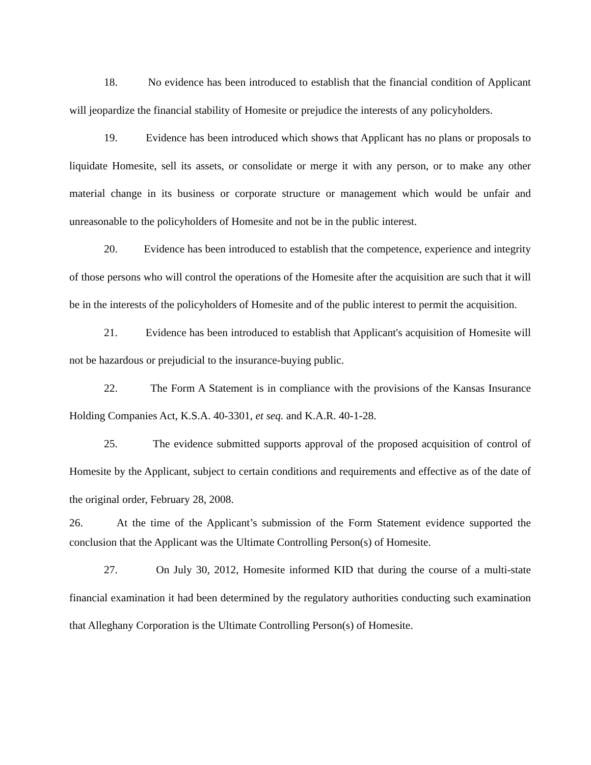18. No evidence has been introduced to establish that the financial condition of Applicant will jeopardize the financial stability of Homesite or prejudice the interests of any policyholders.
19. Evidence has been introduced which shows that Applicant has no plans or proposals to liquidate Homesite, sell its assets, or consolidate or merge it with any person, or to make any other material change in its business or corporate structure or management which would be unfair and unreasonable to the policyholders of Homesite and not be in the public interest.
20. Evidence has been introduced to establish that the competence, experience and integrity of those persons who will control the operations of the Homesite after the acquisition are such that it will be in the interests of the policyholders of Homesite and of the public interest to permit the acquisition.
21. Evidence has been introduced to establish that Applicant's acquisition of Homesite will not be hazardous or prejudicial to the insurance-buying public.
22. The Form A Statement is in compliance with the provisions of the Kansas Insurance Holding Companies Act, K.S.A. 40-3301, et seq. and K.A.R. 40-1-28.
25. The evidence submitted supports approval of the proposed acquisition of control of Homesite by the Applicant, subject to certain conditions and requirements and effective as of the date of the original order, February 28, 2008.
26. At the time of the Applicant’s submission of the Form Statement evidence supported the conclusion that the Applicant was the Ultimate Controlling Person(s) of Homesite.
27. On July 30, 2012, Homesite informed KID that during the course of a multi-state financial examination it had been determined by the regulatory authorities conducting such examination that Alleghany Corporation is the Ultimate Controlling Person(s) of Homesite.